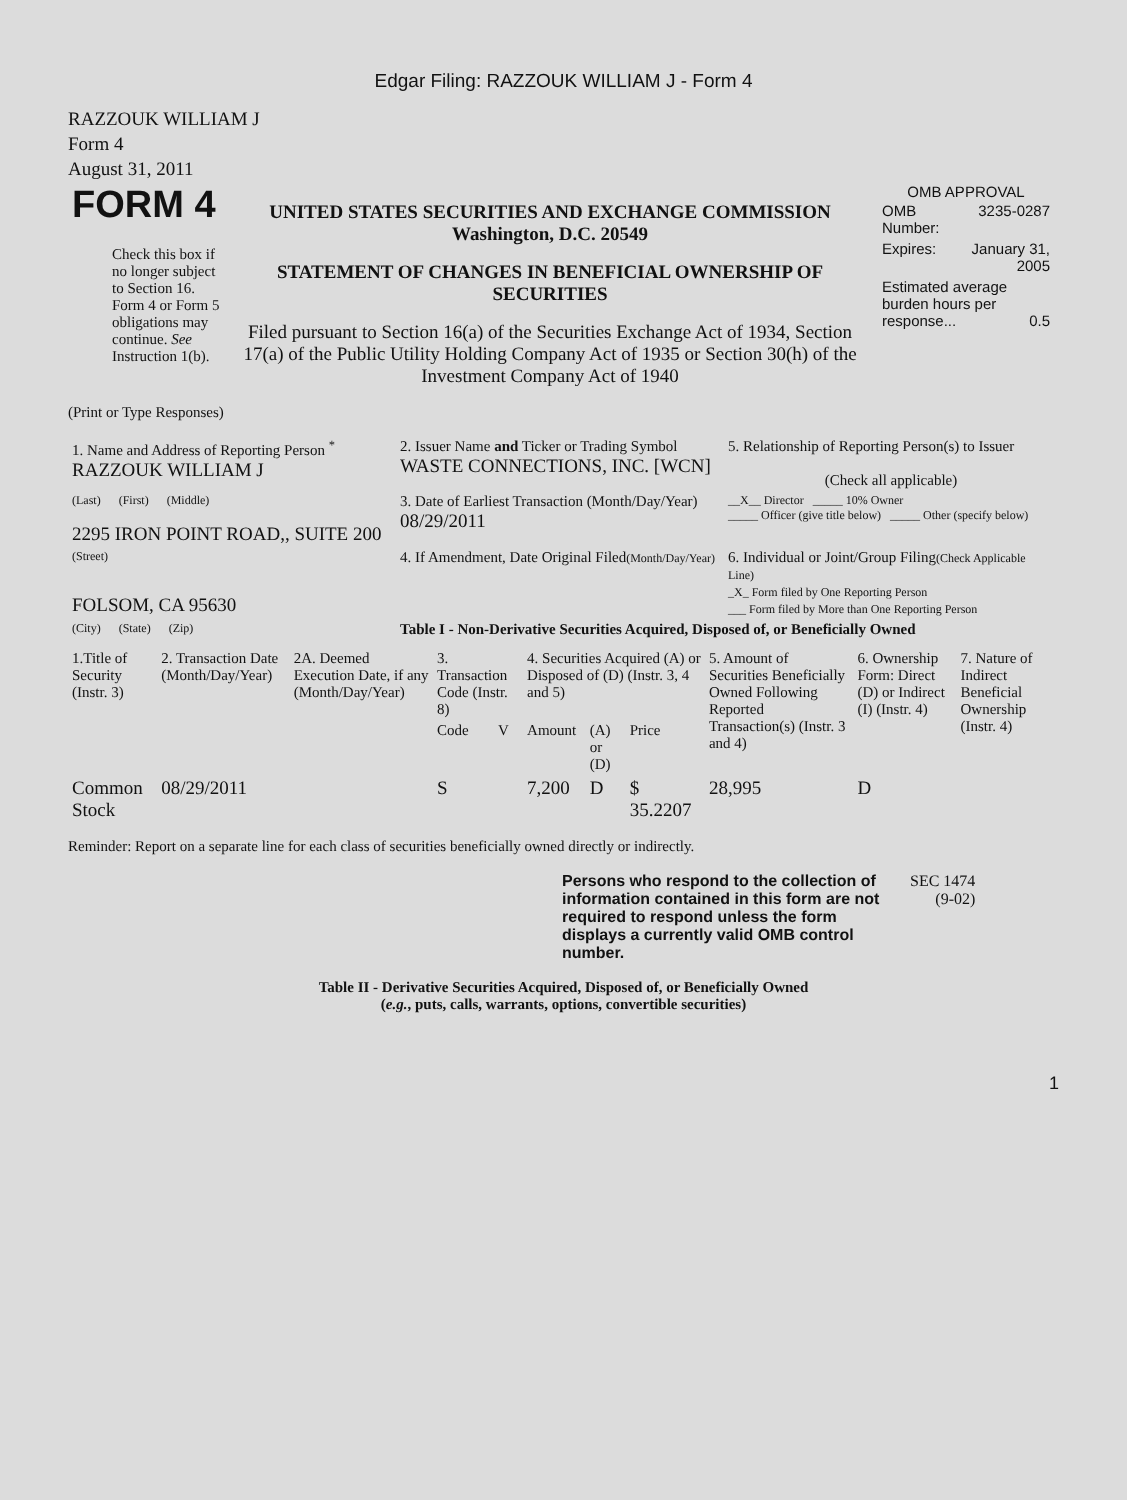Edgar Filing: RAZZOUK WILLIAM J - Form 4
RAZZOUK WILLIAM J
Form 4
August 31, 2011
| FORM 4 Check this box if no longer subject to Section 16. Form 4 or Form 5 obligations may continue. See Instruction 1(b). | UNITED STATES SECURITIES AND EXCHANGE COMMISSION Washington, D.C. 20549 STATEMENT OF CHANGES IN BENEFICIAL OWNERSHIP OF SECURITIES Filed pursuant to Section 16(a) of the Securities Exchange Act of 1934, Section 17(a) of the Public Utility Holding Company Act of 1935 or Section 30(h) of the Investment Company Act of 1940 | OMB APPROVAL / OMB Number: / 3235-0287 / / Expires: / January 31, 2005 / / Estimated average burden hours per response... 0.5 / / |
(Print or Type Responses)
| 1. Name and Address of Reporting Person <sup>*</sup> RAZZOUK WILLIAM J | 2. Issuer Name and Ticker or Trading Symbol WASTE CONNECTIONS, INC. [WCN] | 5. Relationship of Reporting Person(s) to Issuer (Check all applicable) |
| (Last) (First) (Middle) 2295 IRON POINT ROAD,, SUITE 200 | 3. Date of Earliest Transaction (Month/Day/Year) 08/29/2011 | __X__ Director _____ 10% Owner _____ Officer (give title below) _____ Other (specify below) |
| (Street) FOLSOM, CA 95630 | 4. If Amendment, Date Original Filed (Month/Day/Year) | 6. Individual or Joint/Group Filing (Check Applicable Line) _X_ Form filed by One Reporting Person ___ Form filed by More than One Reporting Person |
| (City) (State) (Zip) | Table I - Non-Derivative Securities Acquired, Disposed of, or Beneficially Owned | |
| 1.Title of Security (Instr. 3) | 2. Transaction Date (Month/Day/Year) | 2A. Deemed Execution Date, if any (Month/Day/Year) | 3. Transaction Code (Instr. 8) | | 4. Securities Acquired (A) or Disposed of (D) (Instr. 3, 4 and 5) | | | 5. Amount of Securities Beneficially Owned Following Reported Transaction(s) (Instr. 3 and 4) | 6. Ownership Form: Direct (D) or Indirect (I) (Instr. 4) | 7. Nature of Indirect Beneficial Ownership (Instr. 4) |
| --- | --- | --- | --- | --- | --- | --- | --- | --- | --- | --- |
| | | | Code | V | Amount | (A) or (D) | Price | | | |
| Common Stock | 08/29/2011 | | S | | 7,200 | D | $ 35.2207 | 28,995 | D | |
Reminder: Report on a separate line for each class of securities beneficially owned directly or indirectly.
| Persons who respond to the collection of information contained in this form are not required to respond unless the form displays a currently valid OMB control number. | SEC 1474 (9-02) |
Table II - Derivative Securities Acquired, Disposed of, or Beneficially Owned
(e.g., puts, calls, warrants, options, convertible securities)
1